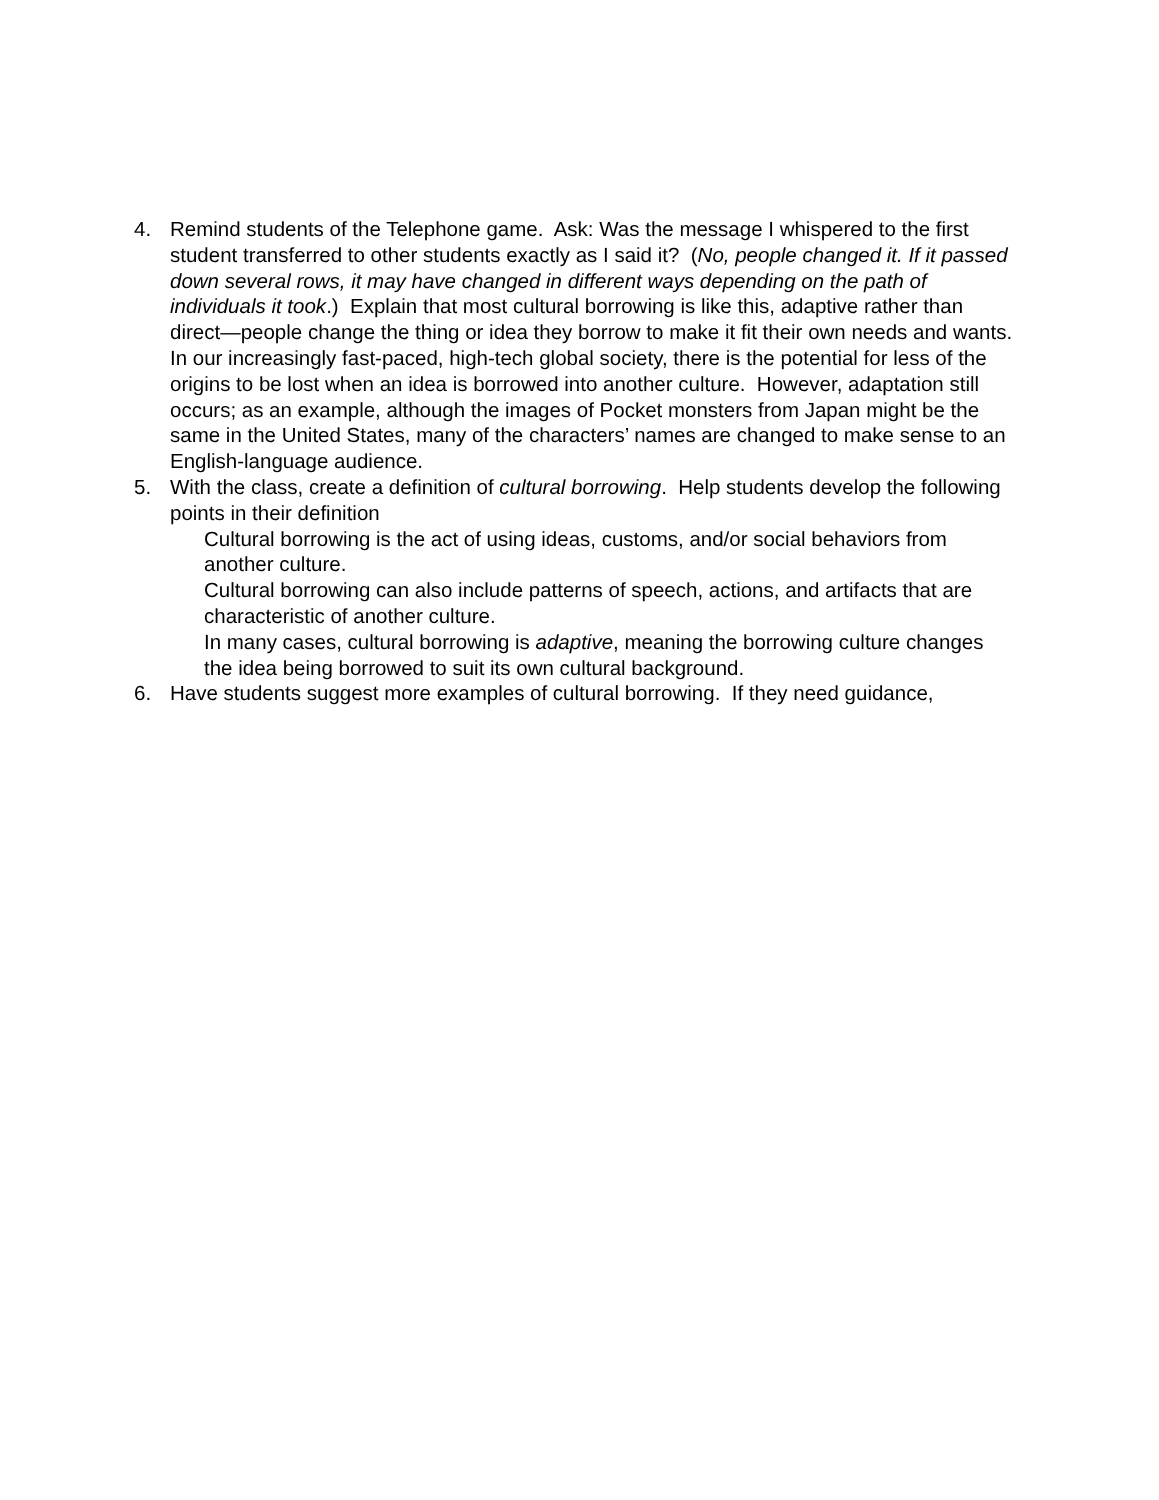4. Remind students of the Telephone game. Ask: Was the message I whispered to the first student transferred to other students exactly as I said it? (No, people changed it. If it passed down several rows, it may have changed in different ways depending on the path of individuals it took.) Explain that most cultural borrowing is like this, adaptive rather than direct—people change the thing or idea they borrow to make it fit their own needs and wants. In our increasingly fast-paced, high-tech global society, there is the potential for less of the origins to be lost when an idea is borrowed into another culture. However, adaptation still occurs; as an example, although the images of Pocket monsters from Japan might be the same in the United States, many of the characters’ names are changed to make sense to an English-language audience.
5. With the class, create a definition of cultural borrowing. Help students develop the following points in their definition
Cultural borrowing is the act of using ideas, customs, and/or social behaviors from another culture.
Cultural borrowing can also include patterns of speech, actions, and artifacts that are characteristic of another culture.
In many cases, cultural borrowing is adaptive, meaning the borrowing culture changes the idea being borrowed to suit its own cultural background.
6. Have students suggest more examples of cultural borrowing. If they need guidance,